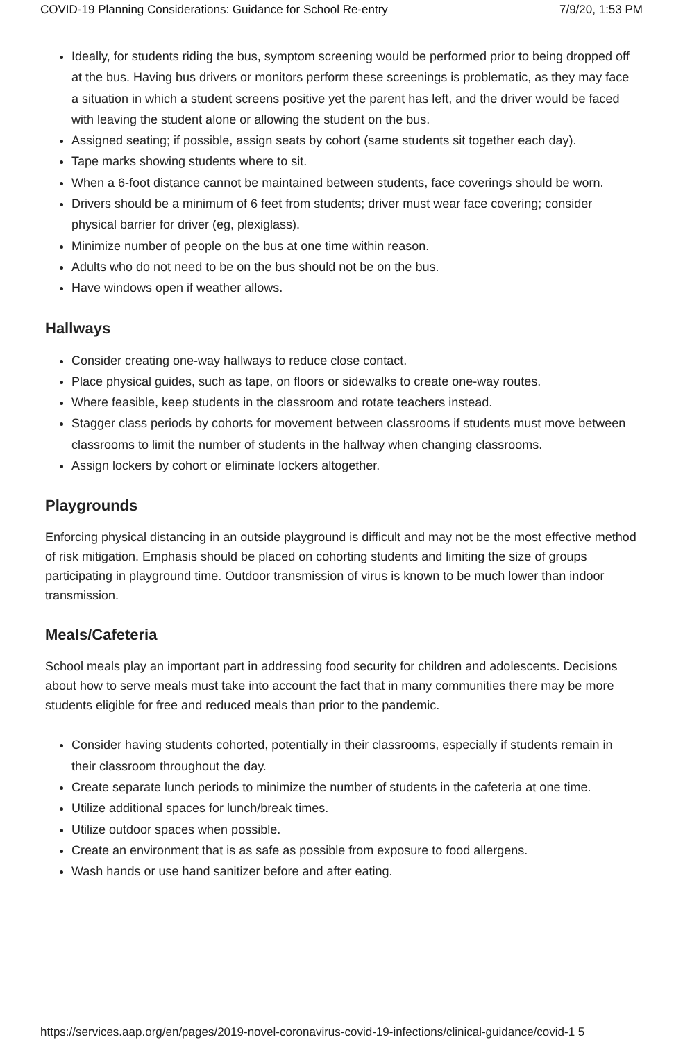COVID-19 Planning Considerations: Guidance for School Re-entry 7/9/20, 1:53 PM
Ideally, for students riding the bus, symptom screening would be performed prior to being dropped off at the bus. Having bus drivers or monitors perform these screenings is problematic, as they may face a situation in which a student screens positive yet the parent has left, and the driver would be faced with leaving the student alone or allowing the student on the bus.
Assigned seating; if possible, assign seats by cohort (same students sit together each day).
Tape marks showing students where to sit.
When a 6-foot distance cannot be maintained between students, face coverings should be worn.
Drivers should be a minimum of 6 feet from students; driver must wear face covering; consider physical barrier for driver (eg, plexiglass).
Minimize number of people on the bus at one time within reason.
Adults who do not need to be on the bus should not be on the bus.
Have windows open if weather allows.
Hallways
Consider creating one-way hallways to reduce close contact.
Place physical guides, such as tape, on floors or sidewalks to create one-way routes.
Where feasible, keep students in the classroom and rotate teachers instead.
Stagger class periods by cohorts for movement between classrooms if students must move between classrooms to limit the number of students in the hallway when changing classrooms.
Assign lockers by cohort or eliminate lockers altogether.
Playgrounds
Enforcing physical distancing in an outside playground is difficult and may not be the most effective method of risk mitigation. Emphasis should be placed on cohorting students and limiting the size of groups participating in playground time. Outdoor transmission of virus is known to be much lower than indoor transmission.
Meals/Cafeteria
School meals play an important part in addressing food security for children and adolescents. Decisions about how to serve meals must take into account the fact that in many communities there may be more students eligible for free and reduced meals than prior to the pandemic.
Consider having students cohorted, potentially in their classrooms, especially if students remain in their classroom throughout the day.
Create separate lunch periods to minimize the number of students in the cafeteria at one time.
Utilize additional spaces for lunch/break times.
Utilize outdoor spaces when possible.
Create an environment that is as safe as possible from exposure to food allergens.
Wash hands or use hand sanitizer before and after eating.
https://services.aap.org/en/pages/2019-novel-coronavirus-covid-19-infections/clinical-guidance/covid-1 5